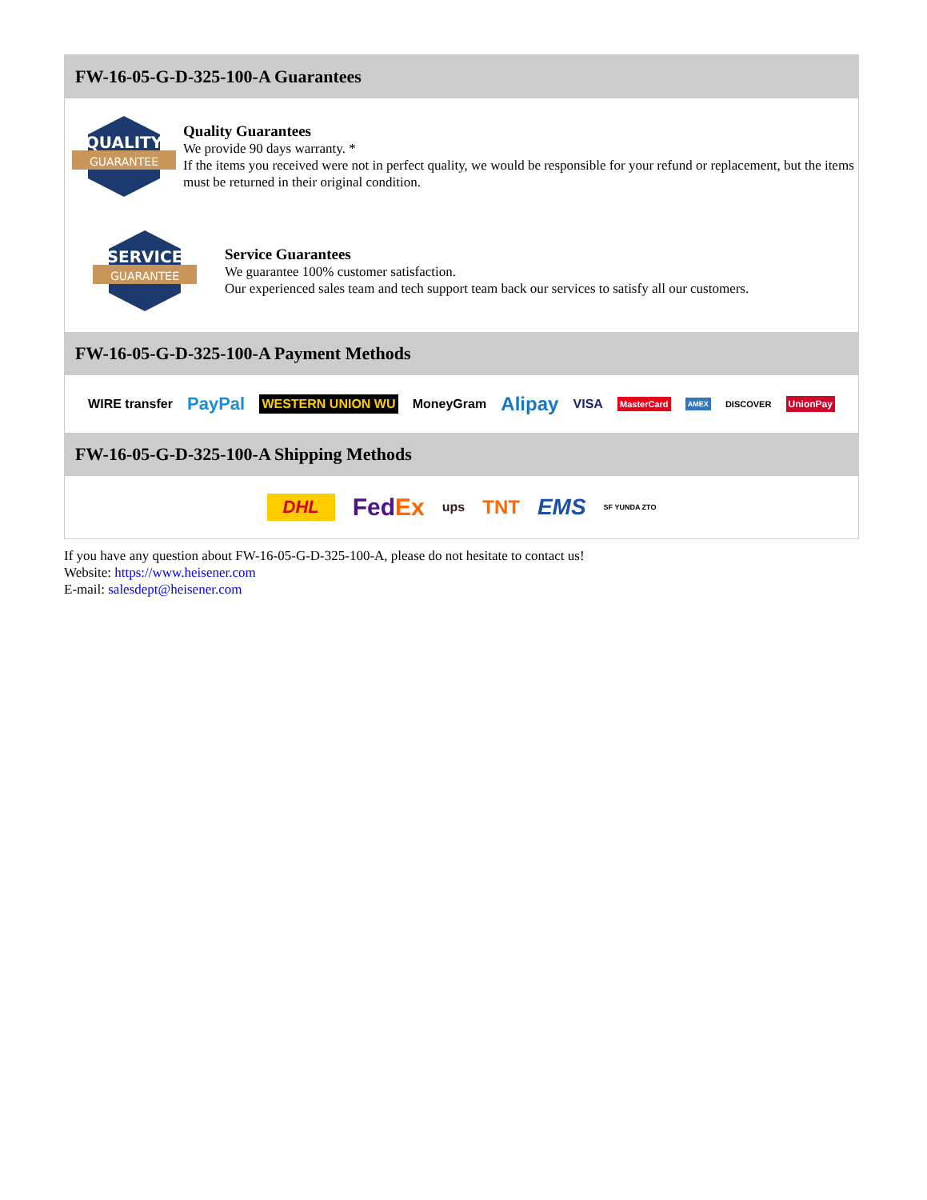FW-16-05-G-D-325-100-A Guarantees
QUALITY
GUARANTEE
Quality Guarantees
We provide 90 days warranty. *
If the items you received were not in perfect quality, we would be responsible for your refund or replacement, but the items must be returned in their original condition.
SERVICE
GUARANTEE
Service Guarantees
We guarantee 100% customer satisfaction.
Our experienced sales team and tech support team back our services to satisfy all our customers.
FW-16-05-G-D-325-100-A Payment Methods
WIRE transfer PayPal WESTERN UNION WU MoneyGram Alipay VISA MasterCard AMEX DISCOVER UnionPay
FW-16-05-G-D-325-100-A Shipping Methods
DHL FedEx ups TNT EMS SF YUNDA ZTO
If you have any question about FW-16-05-G-D-325-100-A, please do not hesitate to contact us!
Website: https://www.heisener.com
E-mail: salesdept@heisener.com